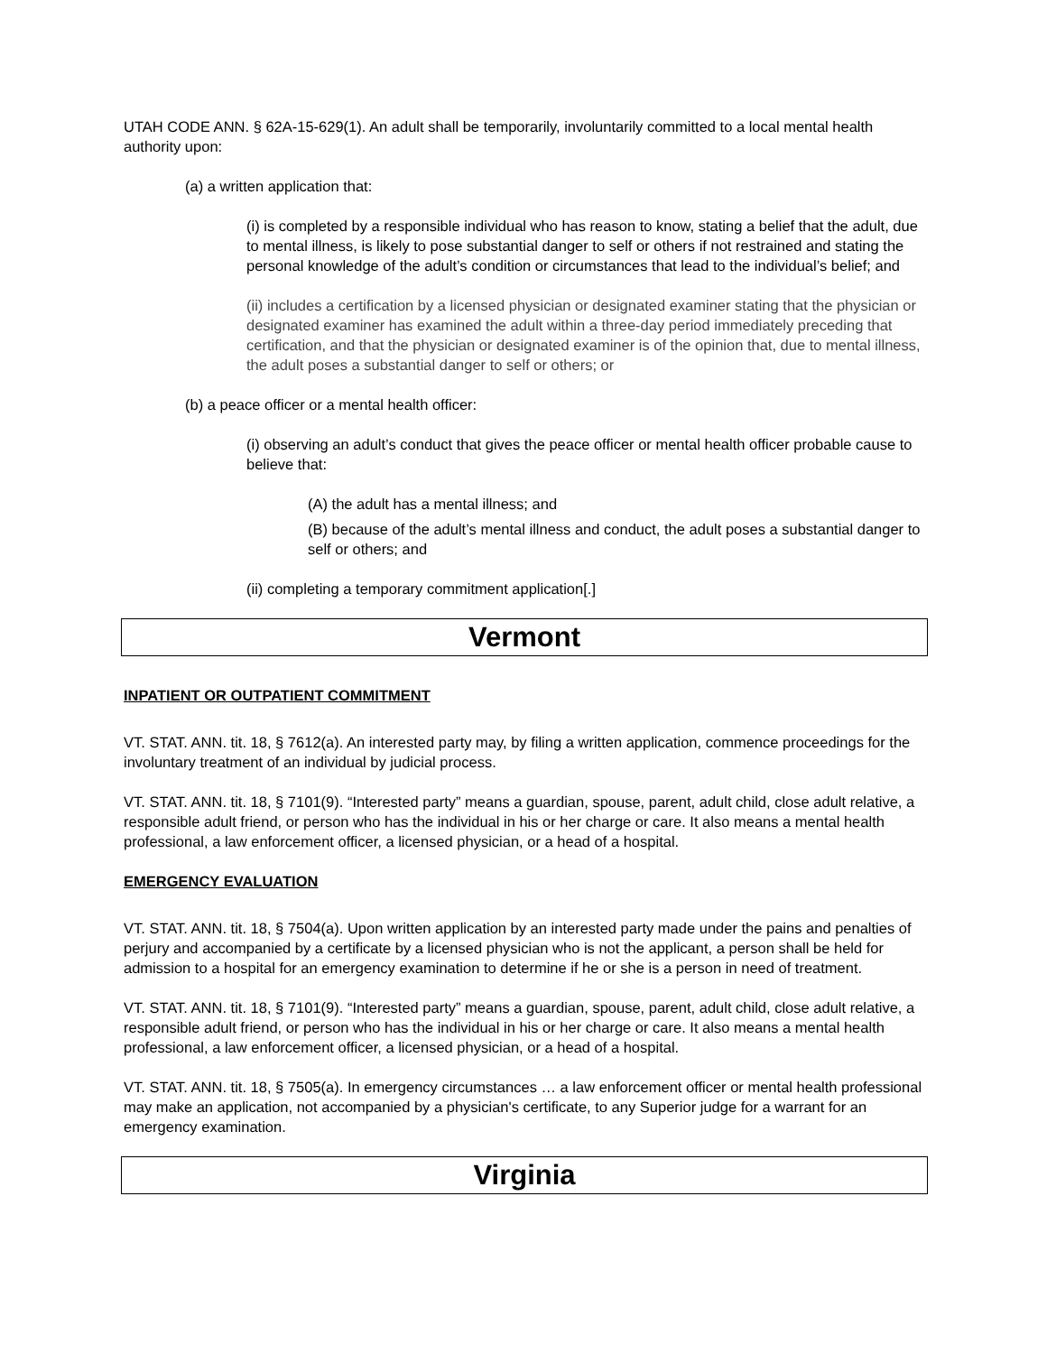UTAH CODE ANN. § 62A-15-629(1). An adult shall be temporarily, involuntarily committed to a local mental health authority upon:
(a) a written application that:
(i) is completed by a responsible individual who has reason to know, stating a belief that the adult, due to mental illness, is likely to pose substantial danger to self or others if not restrained and stating the personal knowledge of the adult’s condition or circumstances that lead to the individual’s belief; and
(ii) includes a certification by a licensed physician or designated examiner stating that the physician or designated examiner has examined the adult within a three-day period immediately preceding that certification, and that the physician or designated examiner is of the opinion that, due to mental illness, the adult poses a substantial danger to self or others; or
(b) a peace officer or a mental health officer:
(i) observing an adult’s conduct that gives the peace officer or mental health officer probable cause to believe that:
(A) the adult has a mental illness; and
(B) because of the adult’s mental illness and conduct, the adult poses a substantial danger to self or others; and
(ii) completing a temporary commitment application[.]
Vermont
INPATIENT OR OUTPATIENT COMMITMENT
VT. STAT. ANN. tit. 18, § 7612(a). An interested party may, by filing a written application, commence proceedings for the involuntary treatment of an individual by judicial process.
VT. STAT. ANN. tit. 18, § 7101(9). “Interested party” means a guardian, spouse, parent, adult child, close adult relative, a responsible adult friend, or person who has the individual in his or her charge or care. It also means a mental health professional, a law enforcement officer, a licensed physician, or a head of a hospital.
EMERGENCY EVALUATION
VT. STAT. ANN. tit. 18, § 7504(a). Upon written application by an interested party made under the pains and penalties of perjury and accompanied by a certificate by a licensed physician who is not the applicant, a person shall be held for admission to a hospital for an emergency examination to determine if he or she is a person in need of treatment.
VT. STAT. ANN. tit. 18, § 7101(9). “Interested party” means a guardian, spouse, parent, adult child, close adult relative, a responsible adult friend, or person who has the individual in his or her charge or care. It also means a mental health professional, a law enforcement officer, a licensed physician, or a head of a hospital.
VT. STAT. ANN. tit. 18, § 7505(a). In emergency circumstances … a law enforcement officer or mental health professional may make an application, not accompanied by a physician's certificate, to any Superior judge for a warrant for an emergency examination.
Virginia